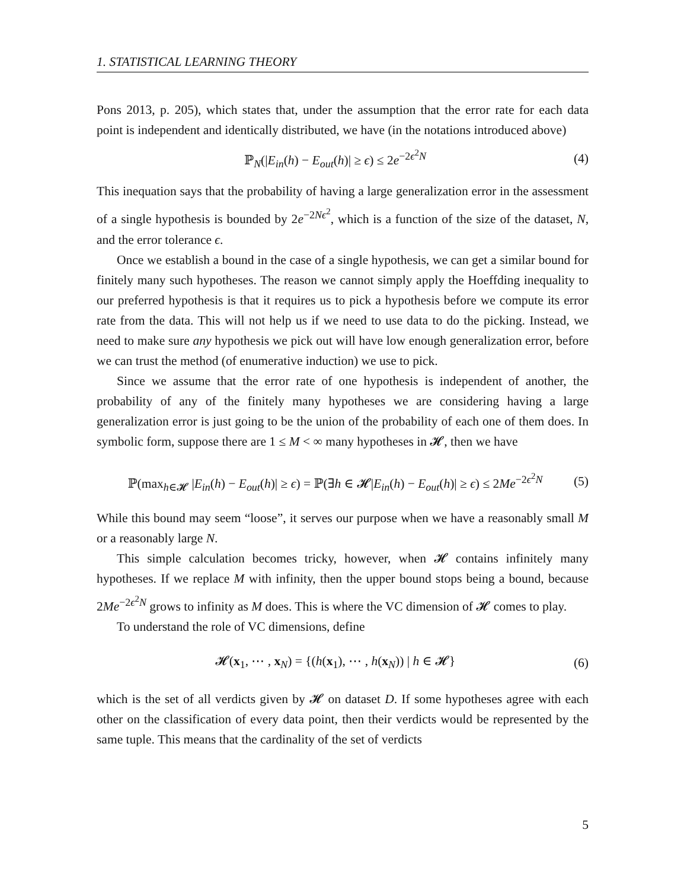1. STATISTICAL LEARNING THEORY
Pons 2013, p. 205), which states that, under the assumption that the error rate for each data point is independent and identically distributed, we have (in the notations introduced above)
ℙ<sub>N</sub>(|E<sub>in</sub>(h) − E<sub>out</sub>(h)| ≥ ϵ) ≤ 2e<sup>−2ϵ<sup>2</sup>N</sup> (4)
This inequation says that the probability of having a large generalization error in the assessment of a single hypothesis is bounded by 2e<sup>−2Nϵ<sup>2</sup></sup>, which is a function of the size of the dataset, N, and the error tolerance ϵ.
Once we establish a bound in the case of a single hypothesis, we can get a similar bound for finitely many such hypotheses. The reason we cannot simply apply the Hoeffding inequality to our preferred hypothesis is that it requires us to pick a hypothesis before we compute its error rate from the data. This will not help us if we need to use data to do the picking. Instead, we need to make sure any hypothesis we pick out will have low enough generalization error, before we can trust the method (of enumerative induction) we use to pick.
Since we assume that the error rate of one hypothesis is independent of another, the probability of any of the finitely many hypotheses we are considering having a large generalization error is just going to be the union of the probability of each one of them does. In symbolic form, suppose there are 1 ≤ M < ∞ many hypotheses in 𝓗, then we have
ℙ(max<sub>h∈𝓗</sub> |E<sub>in</sub>(h) − E<sub>out</sub>(h)| ≥ ϵ) = ℙ(∃h ∈ 𝓗|E<sub>in</sub>(h) − E<sub>out</sub>(h)| ≥ ϵ) ≤ 2Me<sup>−2ϵ<sup>2</sup>N</sup> (5)
While this bound may seem “loose”, it serves our purpose when we have a reasonably small M or a reasonably large N.
This simple calculation becomes tricky, however, when 𝓗 contains infinitely many hypotheses. If we replace M with infinity, then the upper bound stops being a bound, because 2Me<sup>−2ϵ<sup>2</sup>N</sup> grows to infinity as M does. This is where the VC dimension of 𝓗 comes to play.
To understand the role of VC dimensions, define
𝓗(x<sub>1</sub>, ⋯ , x<sub>N</sub>) = {(h(x<sub>1</sub>), ⋯ , h(x<sub>N</sub>)) | h ∈ 𝓗} (6)
which is the set of all verdicts given by 𝓗 on dataset D. If some hypotheses agree with each other on the classification of every data point, then their verdicts would be represented by the same tuple. This means that the cardinality of the set of verdicts
5